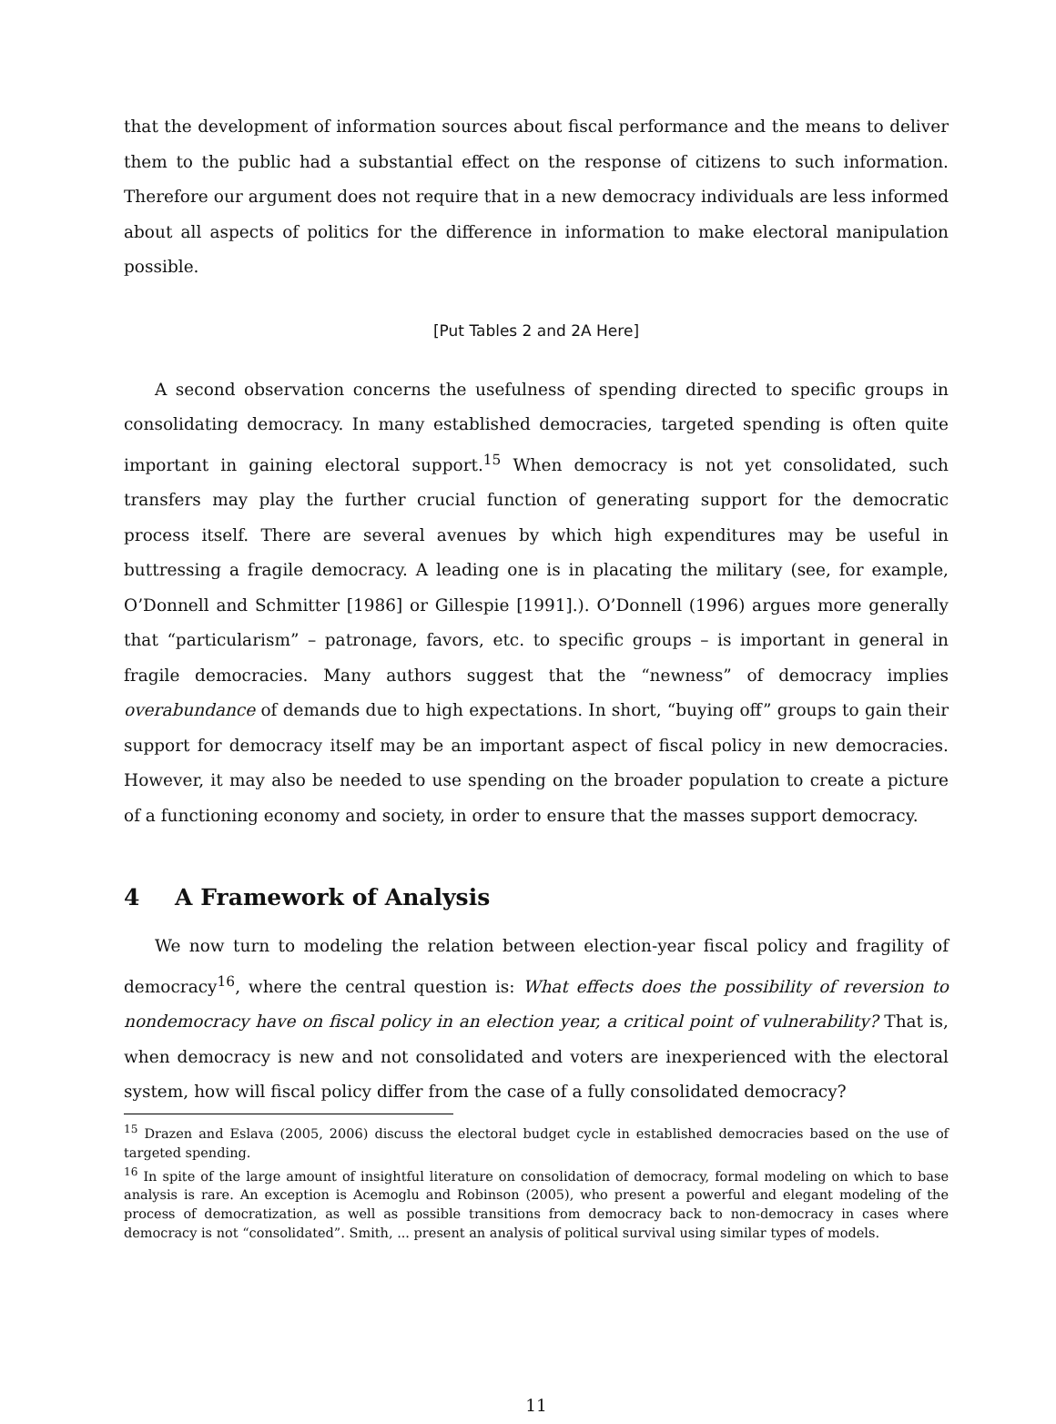that the development of information sources about fiscal performance and the means to deliver them to the public had a substantial effect on the response of citizens to such information. Therefore our argument does not require that in a new democracy individuals are less informed about all aspects of politics for the difference in information to make electoral manipulation possible.
[Put Tables 2 and 2A Here]
A second observation concerns the usefulness of spending directed to specific groups in consolidating democracy. In many established democracies, targeted spending is often quite important in gaining electoral support.<sup>15</sup> When democracy is not yet consolidated, such transfers may play the further crucial function of generating support for the democratic process itself. There are several avenues by which high expenditures may be useful in buttressing a fragile democracy. A leading one is in placating the military (see, for example, O’Donnell and Schmitter [1986] or Gillespie [1991].). O’Donnell (1996) argues more generally that “particularism” – patronage, favors, etc. to specific groups – is important in general in fragile democracies. Many authors suggest that the “newness” of democracy implies overabundance of demands due to high expectations. In short, “buying off” groups to gain their support for democracy itself may be an important aspect of fiscal policy in new democracies. However, it may also be needed to use spending on the broader population to create a picture of a functioning economy and society, in order to ensure that the masses support democracy.
4 A Framework of Analysis
We now turn to modeling the relation between election-year fiscal policy and fragility of democracy<sup>16</sup>, where the central question is: What effects does the possibility of reversion to nondemocracy have on fiscal policy in an election year, a critical point of vulnerability? That is, when democracy is new and not consolidated and voters are inexperienced with the electoral system, how will fiscal policy differ from the case of a fully consolidated democracy?
<sup>15</sup> Drazen and Eslava (2005, 2006) discuss the electoral budget cycle in established democracies based on the use of targeted spending.
<sup>16</sup> In spite of the large amount of insightful literature on consolidation of democracy, formal modeling on which to base analysis is rare. An exception is Acemoglu and Robinson (2005), who present a powerful and elegant modeling of the process of democratization, as well as possible transitions from democracy back to non-democracy in cases where democracy is not “consolidated”. Smith, ... present an analysis of political survival using similar types of models.
11